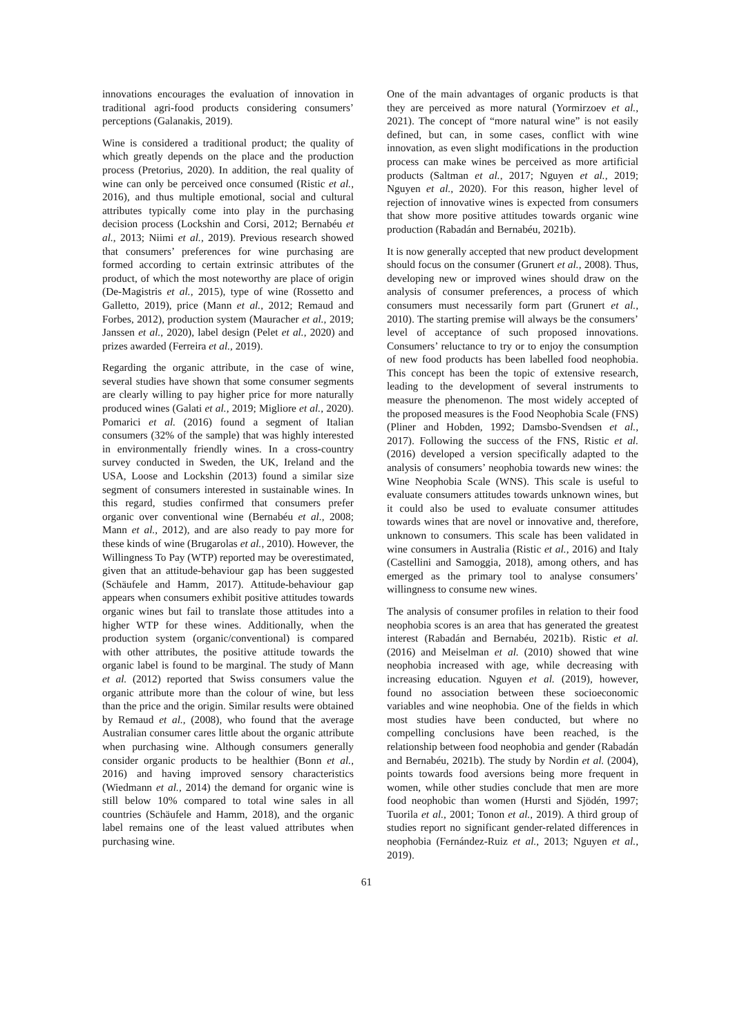innovations encourages the evaluation of innovation in traditional agri-food products considering consumers’ perceptions (Galanakis, 2019).
Wine is considered a traditional product; the quality of which greatly depends on the place and the production process (Pretorius, 2020). In addition, the real quality of wine can only be perceived once consumed (Ristic et al., 2016), and thus multiple emotional, social and cultural attributes typically come into play in the purchasing decision process (Lockshin and Corsi, 2012; Bernabéu et al., 2013; Niimi et al., 2019). Previous research showed that consumers’ preferences for wine purchasing are formed according to certain extrinsic attributes of the product, of which the most noteworthy are place of origin (De-Magistris et al., 2015), type of wine (Rossetto and Galletto, 2019), price (Mann et al., 2012; Remaud and Forbes, 2012), production system (Mauracher et al., 2019; Janssen et al., 2020), label design (Pelet et al., 2020) and prizes awarded (Ferreira et al., 2019).
Regarding the organic attribute, in the case of wine, several studies have shown that some consumer segments are clearly willing to pay higher price for more naturally produced wines (Galati et al., 2019; Migliore et al., 2020). Pomarici et al. (2016) found a segment of Italian consumers (32% of the sample) that was highly interested in environmentally friendly wines. In a cross-country survey conducted in Sweden, the UK, Ireland and the USA, Loose and Lockshin (2013) found a similar size segment of consumers interested in sustainable wines. In this regard, studies confirmed that consumers prefer organic over conventional wine (Bernabéu et al., 2008; Mann et al., 2012), and are also ready to pay more for these kinds of wine (Brugarolas et al., 2010). However, the Willingness To Pay (WTP) reported may be overestimated, given that an attitude-behaviour gap has been suggested (Schäufele and Hamm, 2017). Attitude-behaviour gap appears when consumers exhibit positive attitudes towards organic wines but fail to translate those attitudes into a higher WTP for these wines. Additionally, when the production system (organic/conventional) is compared with other attributes, the positive attitude towards the organic label is found to be marginal. The study of Mann et al. (2012) reported that Swiss consumers value the organic attribute more than the colour of wine, but less than the price and the origin. Similar results were obtained by Remaud et al., (2008), who found that the average Australian consumer cares little about the organic attribute when purchasing wine. Although consumers generally consider organic products to be healthier (Bonn et al., 2016) and having improved sensory characteristics (Wiedmann et al., 2014) the demand for organic wine is still below 10% compared to total wine sales in all countries (Schäufele and Hamm, 2018), and the organic label remains one of the least valued attributes when purchasing wine.
One of the main advantages of organic products is that they are perceived as more natural (Yormirzoev et al., 2021). The concept of “more natural wine” is not easily defined, but can, in some cases, conflict with wine innovation, as even slight modifications in the production process can make wines be perceived as more artificial products (Saltman et al., 2017; Nguyen et al., 2019; Nguyen et al., 2020). For this reason, higher level of rejection of innovative wines is expected from consumers that show more positive attitudes towards organic wine production (Rabadán and Bernabéu, 2021b).
It is now generally accepted that new product development should focus on the consumer (Grunert et al., 2008). Thus, developing new or improved wines should draw on the analysis of consumer preferences, a process of which consumers must necessarily form part (Grunert et al., 2010). The starting premise will always be the consumers’ level of acceptance of such proposed innovations. Consumers’ reluctance to try or to enjoy the consumption of new food products has been labelled food neophobia. This concept has been the topic of extensive research, leading to the development of several instruments to measure the phenomenon. The most widely accepted of the proposed measures is the Food Neophobia Scale (FNS) (Pliner and Hobden, 1992; Damsbo-Svendsen et al., 2017). Following the success of the FNS, Ristic et al. (2016) developed a version specifically adapted to the analysis of consumers’ neophobia towards new wines: the Wine Neophobia Scale (WNS). This scale is useful to evaluate consumers attitudes towards unknown wines, but it could also be used to evaluate consumer attitudes towards wines that are novel or innovative and, therefore, unknown to consumers. This scale has been validated in wine consumers in Australia (Ristic et al., 2016) and Italy (Castellini and Samoggia, 2018), among others, and has emerged as the primary tool to analyse consumers’ willingness to consume new wines.
The analysis of consumer profiles in relation to their food neophobia scores is an area that has generated the greatest interest (Rabadán and Bernabéu, 2021b). Ristic et al. (2016) and Meiselman et al. (2010) showed that wine neophobia increased with age, while decreasing with increasing education. Nguyen et al. (2019), however, found no association between these socioeconomic variables and wine neophobia. One of the fields in which most studies have been conducted, but where no compelling conclusions have been reached, is the relationship between food neophobia and gender (Rabadán and Bernabéu, 2021b). The study by Nordin et al. (2004), points towards food aversions being more frequent in women, while other studies conclude that men are more food neophobic than women (Hursti and Sjödén, 1997; Tuorila et al., 2001; Tonon et al., 2019). A third group of studies report no significant gender-related differences in neophobia (Fernández-Ruiz et al., 2013; Nguyen et al., 2019).
61